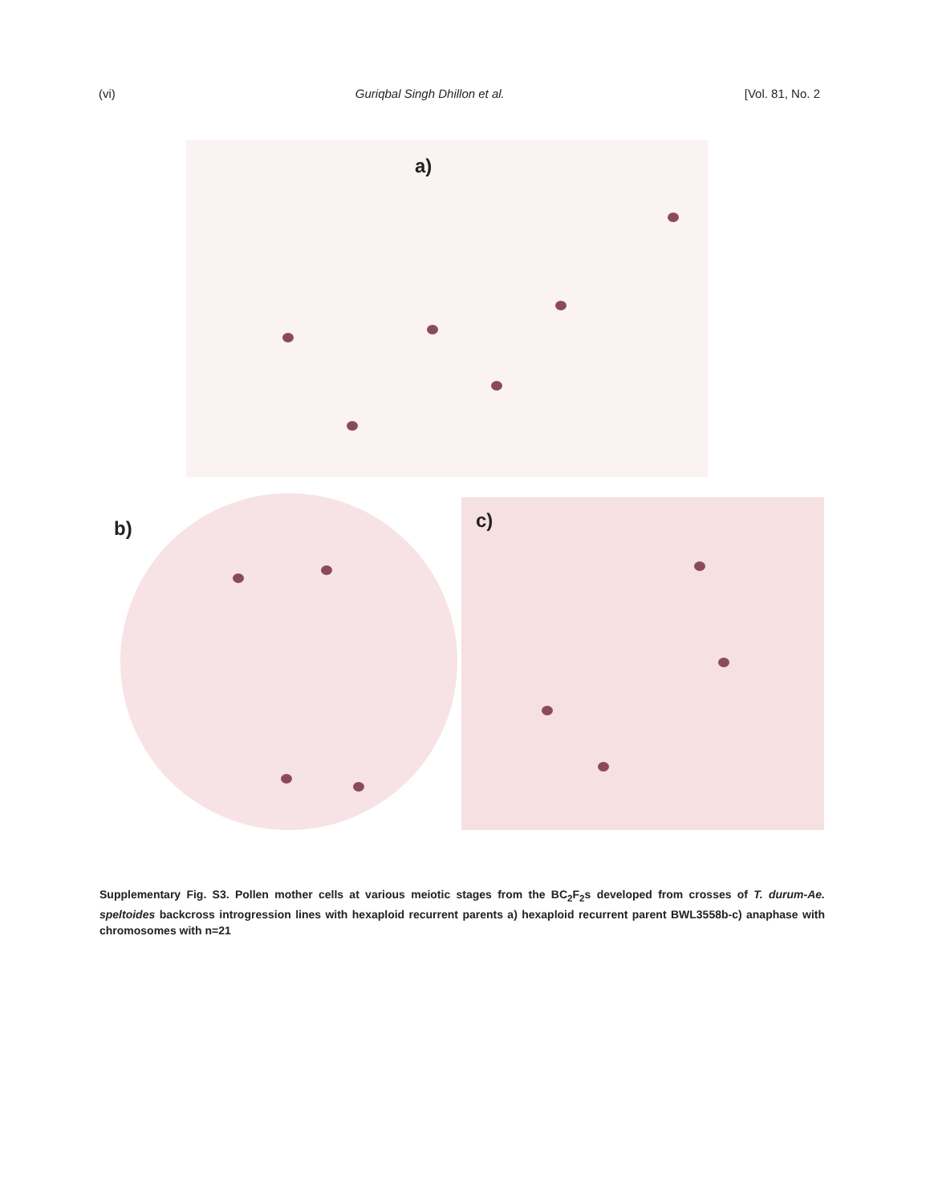(vi) Guriqbal Singh Dhillon et al. [Vol. 81, No. 2
a)
b) c)
Supplementary Fig. S3. Pollen mother cells at various meiotic stages from the BC<sub>2</sub>F<sub>2</sub>s developed from crosses of T. durum-Ae. speltoides backcross introgression lines with hexaploid recurrent parents a) hexaploid recurrent parent BWL3558b-c) anaphase with chromosomes with n=21